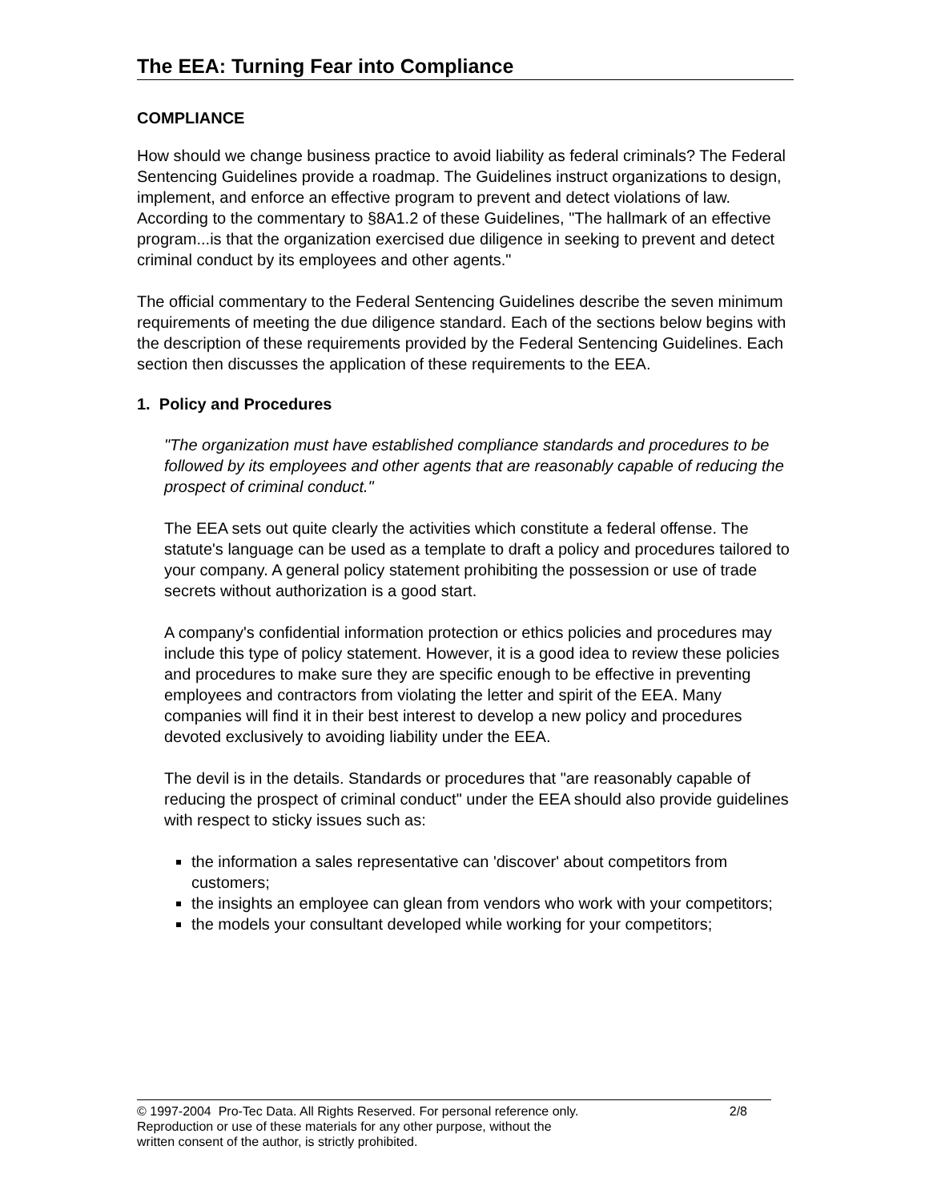The EEA: Turning Fear into Compliance
COMPLIANCE
How should we change business practice to avoid liability as federal criminals? The Federal Sentencing Guidelines provide a roadmap. The Guidelines instruct organizations to design, implement, and enforce an effective program to prevent and detect violations of law. According to the commentary to §8A1.2 of these Guidelines, "The hallmark of an effective program...is that the organization exercised due diligence in seeking to prevent and detect criminal conduct by its employees and other agents."
The official commentary to the Federal Sentencing Guidelines describe the seven minimum requirements of meeting the due diligence standard. Each of the sections below begins with the description of these requirements provided by the Federal Sentencing Guidelines. Each section then discusses the application of these requirements to the EEA.
1. Policy and Procedures
"The organization must have established compliance standards and procedures to be followed by its employees and other agents that are reasonably capable of reducing the prospect of criminal conduct."
The EEA sets out quite clearly the activities which constitute a federal offense. The statute's language can be used as a template to draft a policy and procedures tailored to your company. A general policy statement prohibiting the possession or use of trade secrets without authorization is a good start.
A company's confidential information protection or ethics policies and procedures may include this type of policy statement. However, it is a good idea to review these policies and procedures to make sure they are specific enough to be effective in preventing employees and contractors from violating the letter and spirit of the EEA. Many companies will find it in their best interest to develop a new policy and procedures devoted exclusively to avoiding liability under the EEA.
The devil is in the details. Standards or procedures that "are reasonably capable of reducing the prospect of criminal conduct" under the EEA should also provide guidelines with respect to sticky issues such as:
the information a sales representative can 'discover' about competitors from customers;
the insights an employee can glean from vendors who work with your competitors;
the models your consultant developed while working for your competitors;
2/8 © 1997-2004 Pro-Tec Data. All Rights Reserved. For personal reference only.
Reproduction or use of these materials for any other purpose, without the
written consent of the author, is strictly prohibited.